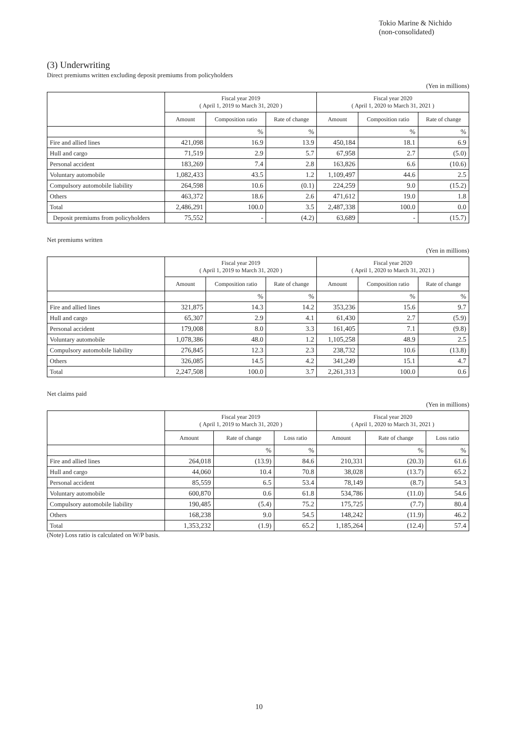Tokio Marine & Nichido
(non-consolidated)
(3) Underwriting
Direct premiums written excluding deposit premiums from policyholders
(Yen in millions)
| | Fiscal year 2019 ( April 1, 2019 to March 31, 2020 ) | | | Fiscal year 2020 ( April 1, 2020 to March 31, 2021 ) | | |
| --- | --- | --- | --- | --- | --- | --- |
| | Amount | Composition ratio | Rate of change | Amount | Composition ratio | Rate of change |
| | | % | % | | % | % |
| Fire and allied lines | 421,098 | 16.9 | 13.9 | 450,184 | 18.1 | 6.9 |
| Hull and cargo | 71,519 | 2.9 | 5.7 | 67,958 | 2.7 | (5.0) |
| Personal accident | 183,269 | 7.4 | 2.8 | 163,826 | 6.6 | (10.6) |
| Voluntary automobile | 1,082,433 | 43.5 | 1.2 | 1,109,497 | 44.6 | 2.5 |
| Compulsory automobile liability | 264,598 | 10.6 | (0.1) | 224,259 | 9.0 | (15.2) |
| Others | 463,372 | 18.6 | 2.6 | 471,612 | 19.0 | 1.8 |
| Total | 2,486,291 | 100.0 | 3.5 | 2,487,338 | 100.0 | 0.0 |
| Deposit premiums from policyholders | 75,552 | - | (4.2) | 63,689 | - | (15.7) |
Net premiums written
(Yen in millions)
| | Fiscal year 2019 ( April 1, 2019 to March 31, 2020 ) | | | Fiscal year 2020 ( April 1, 2020 to March 31, 2021 ) | | |
| --- | --- | --- | --- | --- | --- | --- |
| | Amount | Composition ratio | Rate of change | Amount | Composition ratio | Rate of change |
| | | % | % | | % | % |
| Fire and allied lines | 321,875 | 14.3 | 14.2 | 353,236 | 15.6 | 9.7 |
| Hull and cargo | 65,307 | 2.9 | 4.1 | 61,430 | 2.7 | (5.9) |
| Personal accident | 179,008 | 8.0 | 3.3 | 161,405 | 7.1 | (9.8) |
| Voluntary automobile | 1,078,386 | 48.0 | 1.2 | 1,105,258 | 48.9 | 2.5 |
| Compulsory automobile liability | 276,845 | 12.3 | 2.3 | 238,732 | 10.6 | (13.8) |
| Others | 326,085 | 14.5 | 4.2 | 341,249 | 15.1 | 4.7 |
| Total | 2,247,508 | 100.0 | 3.7 | 2,261,313 | 100.0 | 0.6 |
Net claims paid
(Yen in millions)
| | Fiscal year 2019 ( April 1, 2019 to March 31, 2020 ) | | | Fiscal year 2020 ( April 1, 2020 to March 31, 2021 ) | | |
| --- | --- | --- | --- | --- | --- | --- |
| | Amount | Rate of change | Loss ratio | Amount | Rate of change | Loss ratio |
| | | % | % | | % | % |
| Fire and allied lines | 264,018 | (13.9) | 84.6 | 210,331 | (20.3) | 61.6 |
| Hull and cargo | 44,060 | 10.4 | 70.8 | 38,028 | (13.7) | 65.2 |
| Personal accident | 85,559 | 6.5 | 53.4 | 78,149 | (8.7) | 54.3 |
| Voluntary automobile | 600,870 | 0.6 | 61.8 | 534,786 | (11.0) | 54.6 |
| Compulsory automobile liability | 190,485 | (5.4) | 75.2 | 175,725 | (7.7) | 80.4 |
| Others | 168,238 | 9.0 | 54.5 | 148,242 | (11.9) | 46.2 |
| Total | 1,353,232 | (1.9) | 65.2 | 1,185,264 | (12.4) | 57.4 |
(Note) Loss ratio is calculated on W/P basis.
10